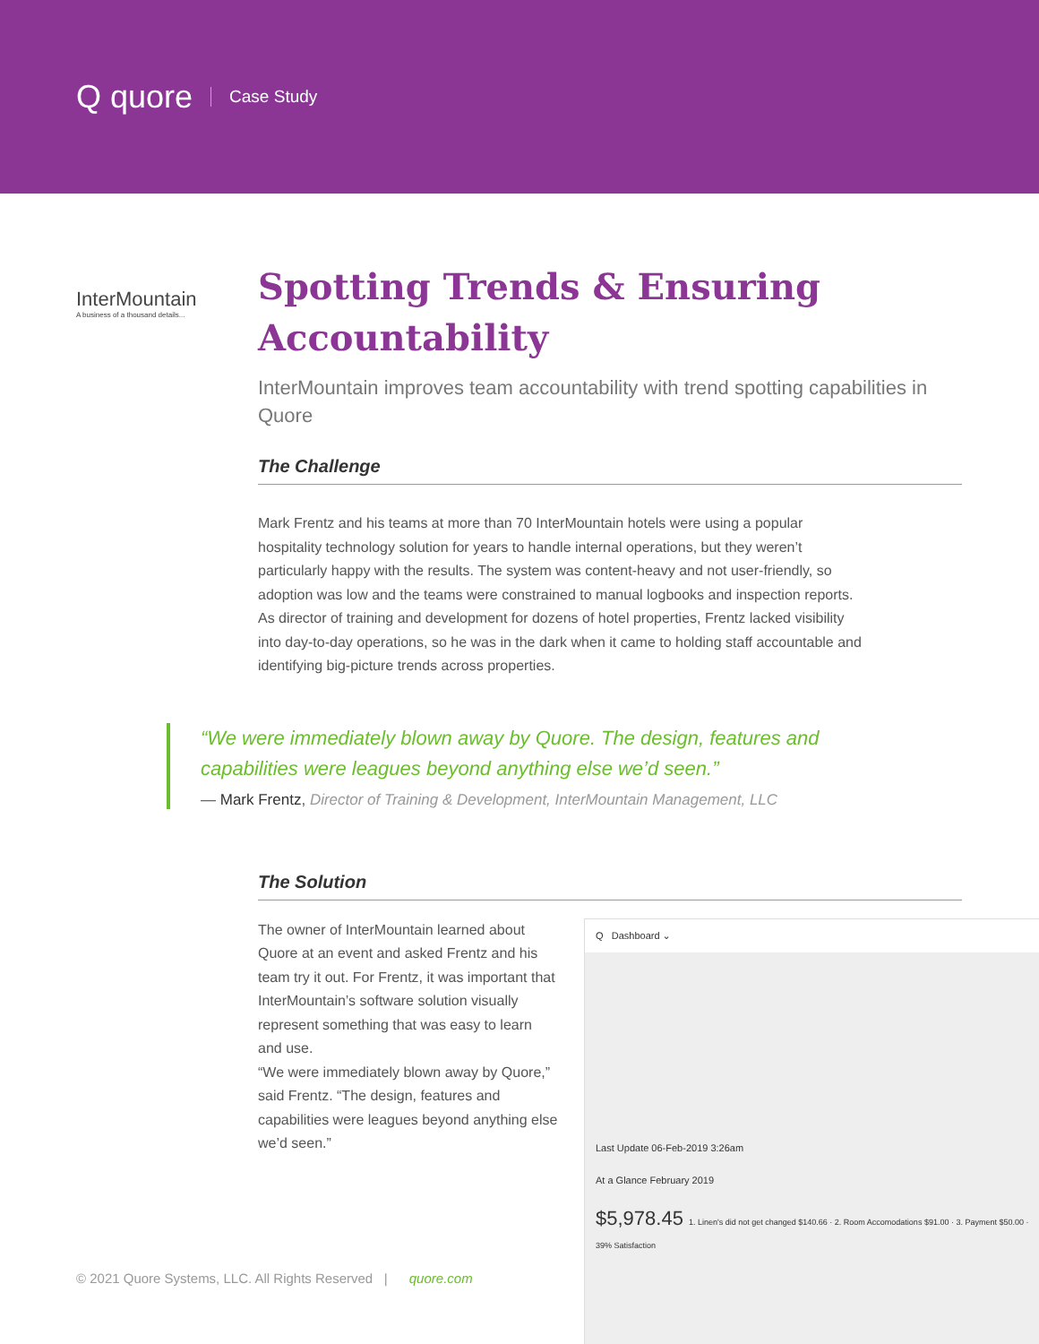Q quore Case Study
InterMountain
A business of a thousand details...
Spotting Trends & Ensuring Accountability
InterMountain improves team accountability with trend spotting capabilities in Quore
The Challenge
Mark Frentz and his teams at more than 70 InterMountain hotels were using a popular hospitality technology solution for years to handle internal operations, but they weren’t particularly happy with the results. The system was content-heavy and not user-friendly, so adoption was low and the teams were constrained to manual logbooks and inspection reports. As director of training and development for dozens of hotel properties, Frentz lacked visibility into day-to-day operations, so he was in the dark when it came to holding staff accountable and identifying big-picture trends across properties.
“We were immediately blown away by Quore. The design, features and capabilities were leagues beyond anything else we’d seen.”
— Mark Frentz, Director of Training & Development, InterMountain Management, LLC
The Solution
The owner of InterMountain learned about Quore at an event and asked Frentz and his team try it out. For Frentz, it was important that InterMountain’s software solution visually represent something that was easy to learn and use.
“We were immediately blown away by Quore,” said Frentz. “The design, features and capabilities were leagues beyond anything else we’d seen.”
Q Dashboard ⌄
Last Update 06-Feb-2019 3:26am
At a Glance February 2019
$5,978.45 1. Linen's did not get changed $140.66 · 2. Room Accomodations $91.00 · 3. Payment $50.00 · 39% Satisfaction
© 2021 Quore Systems, LLC. All Rights Reserved | quore.com